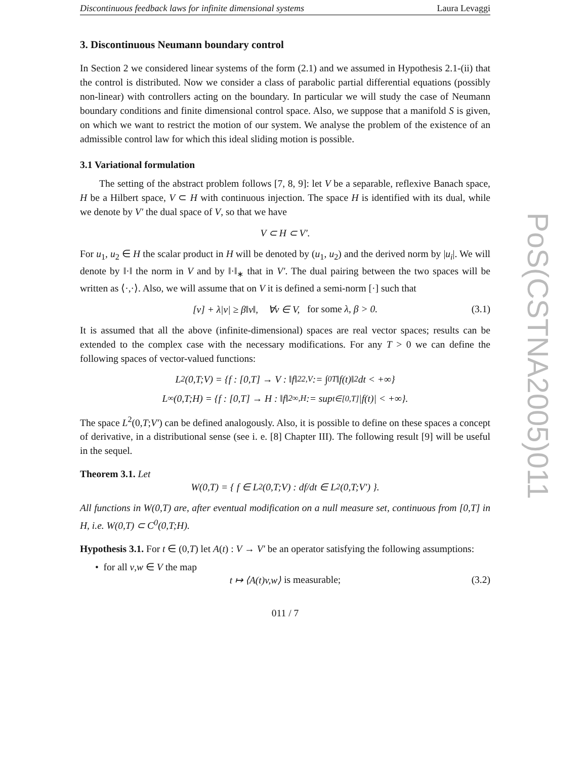Discontinuous feedback laws for infinite dimensional systems Laura Levaggi
3. Discontinuous Neumann boundary control
In Section 2 we considered linear systems of the form (2.1) and we assumed in Hypothesis 2.1-(ii) that the control is distributed. Now we consider a class of parabolic partial differential equations (possibly non-linear) with controllers acting on the boundary. In particular we will study the case of Neumann boundary conditions and finite dimensional control space. Also, we suppose that a manifold S is given, on which we want to restrict the motion of our system. We analyse the problem of the existence of an admissible control law for which this ideal sliding motion is possible.
3.1 Variational formulation
The setting of the abstract problem follows [7, 8, 9]: let V be a separable, reflexive Banach space, H be a Hilbert space, V ⊂ H with continuous injection. The space H is identified with its dual, while we denote by V′ the dual space of V, so that we have
V ⊂ H ⊂ V′.
For u<sub>1</sub>, u<sub>2</sub> ∈ H the scalar product in H will be denoted by (u<sub>1</sub>, u<sub>2</sub>) and the derived norm by |u<sub>i</sub>|. We will denote by ‖·‖ the norm in V and by ‖·‖<sub>∗</sub> that in V′. The dual pairing between the two spaces will be written as ⟨·,·⟩. Also, we will assume that on V it is defined a semi-norm [·] such that
[v] + λ|v| ≥ β‖v‖, ∀v ∈ V, for some λ, β > 0. (3.1)
It is assumed that all the above (infinite-dimensional) spaces are real vector spaces; results can be extended to the complex case with the necessary modifications. For any T > 0 we can define the following spaces of vector-valued functions:
L<sup>2</sup>(0,T;V) = {f : [0,T] → V : ‖f‖<sup>2</sup><sub>2,V</sub> := ∫<sub>0</sub><sup>T</sup> ‖f(t)‖<sup>2</sup>dt < +∞}
L<sup>∞</sup>(0,T;H) = {f : [0,T] → H : ‖f‖<sup>2</sup><sub>∞,H</sub> := sup<sub>t∈[0,T]</sub> |f(t)| < +∞}.
The space L<sup>2</sup>(0,T;V′) can be defined analogously. Also, it is possible to define on these spaces a concept of derivative, in a distributional sense (see i. e. [8] Chapter III). The following result [9] will be useful in the sequel.
Theorem 3.1. Let
W(0,T) = { f ∈ L<sup>2</sup>(0,T;V) : df/dt ∈ L<sup>2</sup>(0,T;V′) }.
All functions in W(0,T) are, after eventual modification on a null measure set, continuous from [0,T] in H, i.e. W(0,T) ⊂ C<sup>0</sup>(0,T;H).
Hypothesis 3.1. For t ∈ (0,T) let A(t) : V → V′ be an operator satisfying the following assumptions:
• for all v,w ∈ V the map
t ↦ ⟨A(t)v,w⟩ is measurable; (3.2)
011 / 7
PoS(CSTNA2005)011